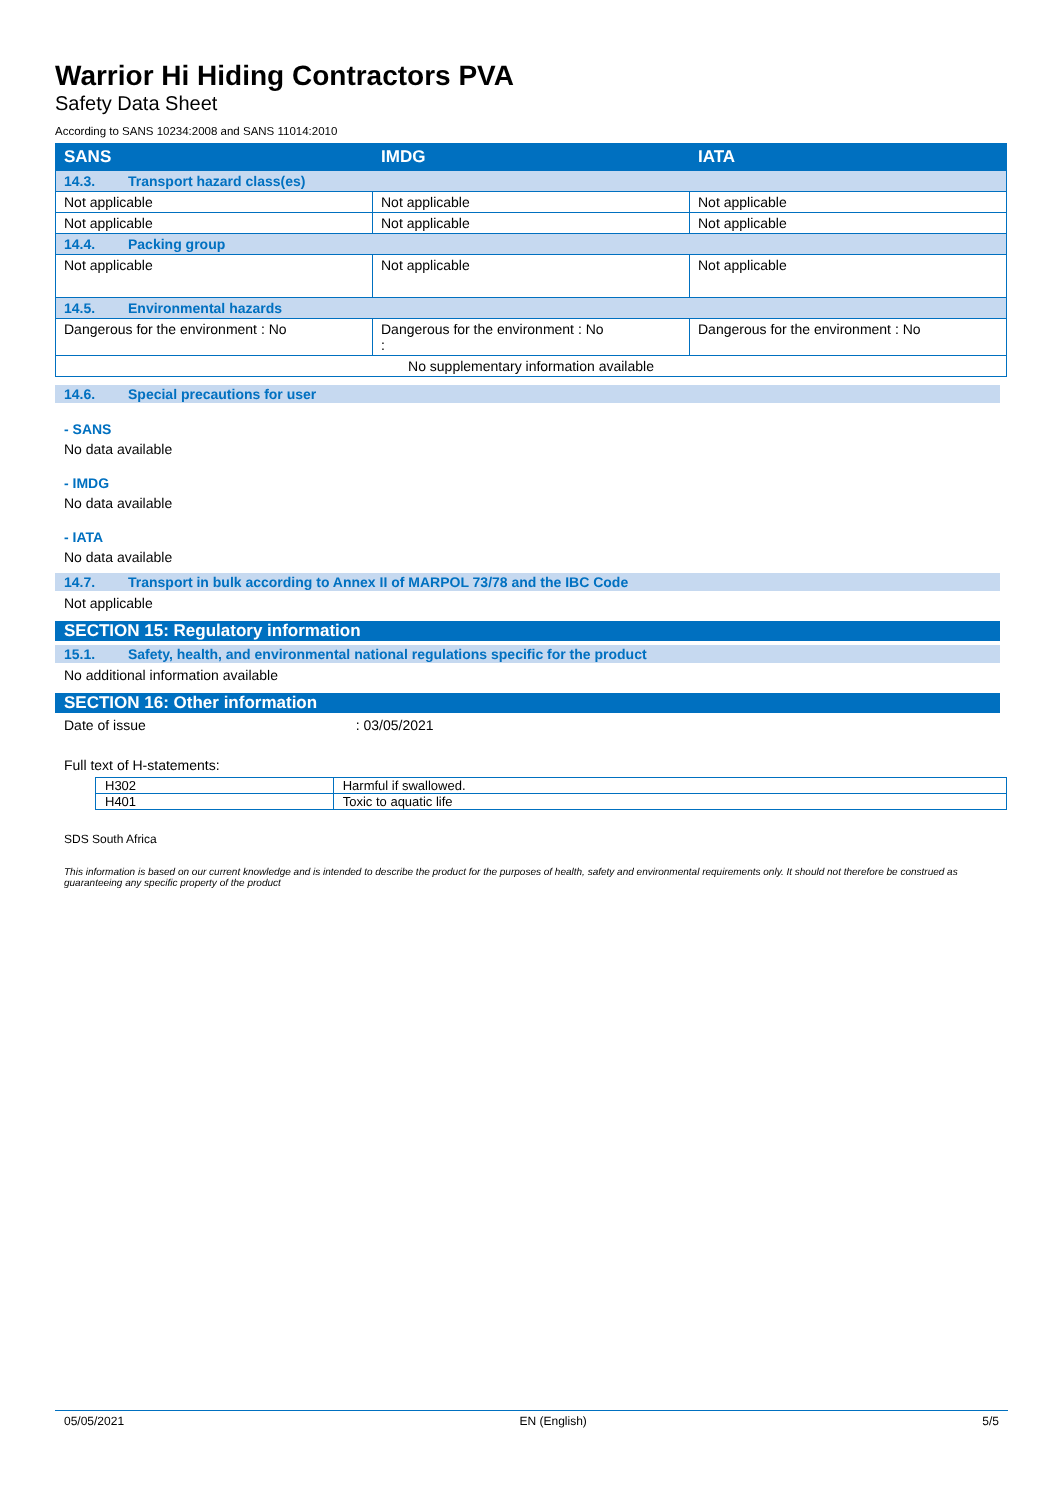Warrior Hi Hiding Contractors PVA
Safety Data Sheet
According to SANS 10234:2008 and SANS 11014:2010
| SANS | IMDG | IATA |
| --- | --- | --- |
| 14.3. Transport hazard class(es) | | |
| Not applicable | Not applicable | Not applicable |
| Not applicable | Not applicable | Not applicable |
| 14.4. Packing group | | |
| Not applicable | Not applicable | Not applicable |
| 14.5. Environmental hazards | | |
| Dangerous for the environment : No | Dangerous for the environment : No : | Dangerous for the environment : No |
| No supplementary information available | | |
14.6. Special precautions for user
- SANS
No data available
- IMDG
No data available
- IATA
No data available
14.7. Transport in bulk according to Annex II of MARPOL 73/78 and the IBC Code
Not applicable
SECTION 15: Regulatory information
15.1. Safety, health, and environmental national regulations specific for the product
No additional information available
SECTION 16: Other information
Date of issue : 03/05/2021
Full text of H-statements:
| H302 | Harmful if swallowed. |
| H401 | Toxic to aquatic life |
SDS South Africa
This information is based on our current knowledge and is intended to describe the product for the purposes of health, safety and environmental requirements only. It should not therefore be construed as guaranteeing any specific property of the product
05/05/2021 EN (English) 5/5